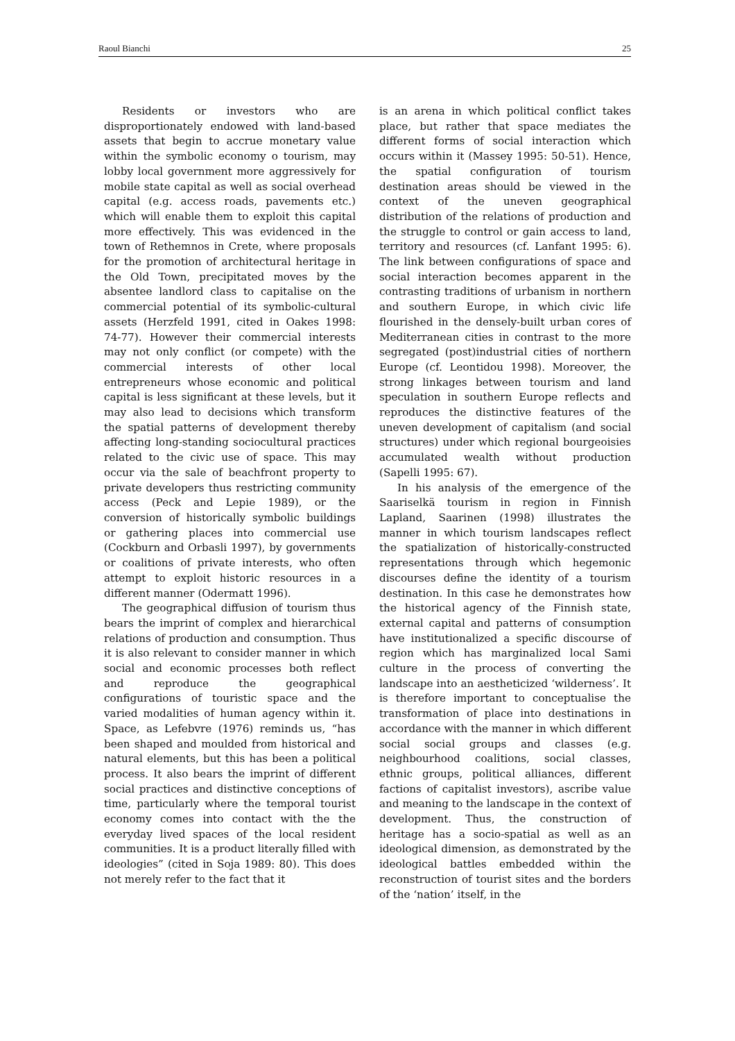Raoul Bianchi 25
Residents or investors who are disproportionately endowed with land-based assets that begin to accrue monetary value within the symbolic economy o tourism, may lobby local government more aggressively for mobile state capital as well as social overhead capital (e.g. access roads, pavements etc.) which will enable them to exploit this capital more effectively. This was evidenced in the town of Rethemnos in Crete, where proposals for the promotion of architectural heritage in the Old Town, precipitated moves by the absentee landlord class to capitalise on the commercial potential of its symbolic-cultural assets (Herzfeld 1991, cited in Oakes 1998: 74-77). However their commercial interests may not only conflict (or compete) with the commercial interests of other local entrepreneurs whose economic and political capital is less significant at these levels, but it may also lead to decisions which transform the spatial patterns of development thereby affecting long-standing sociocultural practices related to the civic use of space. This may occur via the sale of beachfront property to private developers thus restricting community access (Peck and Lepie 1989), or the conversion of historically symbolic buildings or gathering places into commercial use (Cockburn and Orbasli 1997), by governments or coalitions of private interests, who often attempt to exploit historic resources in a different manner (Odermatt 1996).
The geographical diffusion of tourism thus bears the imprint of complex and hierarchical relations of production and consumption. Thus it is also relevant to consider manner in which social and economic processes both reflect and reproduce the geographical configurations of touristic space and the varied modalities of human agency within it. Space, as Lefebvre (1976) reminds us, “has been shaped and moulded from historical and natural elements, but this has been a political process. It also bears the imprint of different social practices and distinctive conceptions of time, particularly where the temporal tourist economy comes into contact with the the everyday lived spaces of the local resident communities. It is a product literally filled with ideologies” (cited in Soja 1989: 80). This does not merely refer to the fact that it
is an arena in which political conflict takes place, but rather that space mediates the different forms of social interaction which occurs within it (Massey 1995: 50-51). Hence, the spatial configuration of tourism destination areas should be viewed in the context of the uneven geographical distribution of the relations of production and the struggle to control or gain access to land, territory and resources (cf. Lanfant 1995: 6). The link between configurations of space and social interaction becomes apparent in the contrasting traditions of urbanism in northern and southern Europe, in which civic life flourished in the densely-built urban cores of Mediterranean cities in contrast to the more segregated (post)industrial cities of northern Europe (cf. Leontidou 1998). Moreover, the strong linkages between tourism and land speculation in southern Europe reflects and reproduces the distinctive features of the uneven development of capitalism (and social structures) under which regional bourgeoisies accumulated wealth without production (Sapelli 1995: 67).
In his analysis of the emergence of the Saariselkä tourism in region in Finnish Lapland, Saarinen (1998) illustrates the manner in which tourism landscapes reflect the spatialization of historically-constructed representations through which hegemonic discourses define the identity of a tourism destination. In this case he demonstrates how the historical agency of the Finnish state, external capital and patterns of consumption have institutionalized a specific discourse of region which has marginalized local Sami culture in the process of converting the landscape into an aestheticized ‘wilderness’. It is therefore important to conceptualise the transformation of place into destinations in accordance with the manner in which different social social groups and classes (e.g. neighbourhood coalitions, social classes, ethnic groups, political alliances, different factions of capitalist investors), ascribe value and meaning to the landscape in the context of development. Thus, the construction of heritage has a socio-spatial as well as an ideological dimension, as demonstrated by the ideological battles embedded within the reconstruction of tourist sites and the borders of the ‘nation’ itself, in the